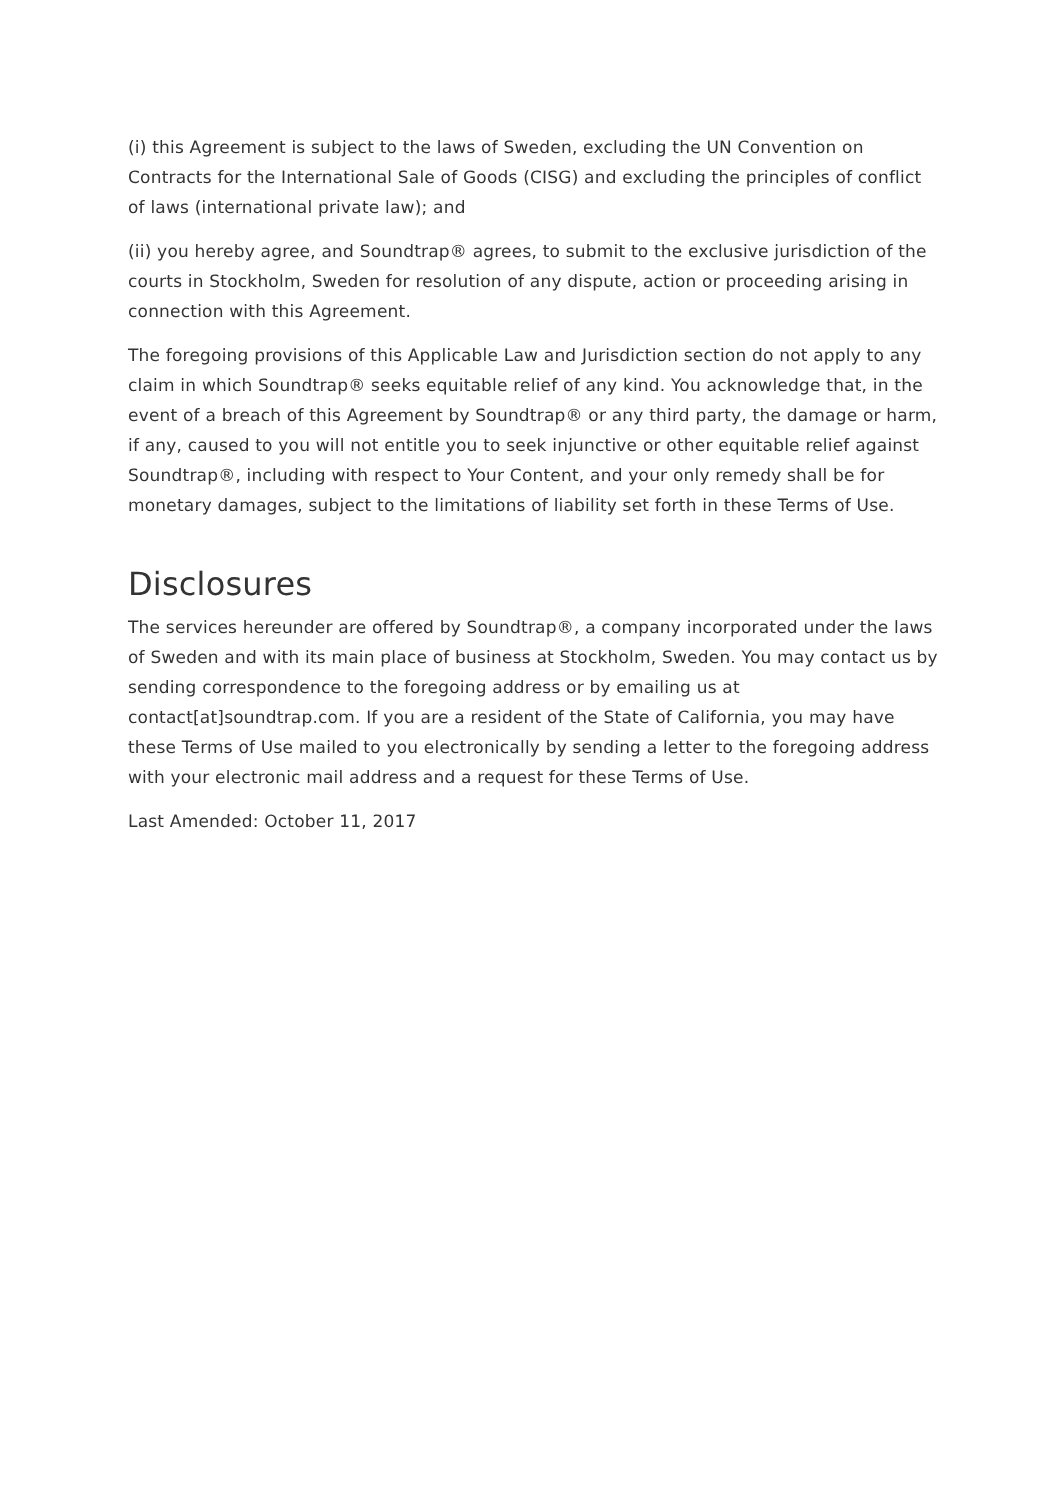(i) this Agreement is subject to the laws of Sweden, excluding the UN Convention on Contracts for the International Sale of Goods (CISG) and excluding the principles of conflict of laws (international private law); and
(ii) you hereby agree, and Soundtrap® agrees, to submit to the exclusive jurisdiction of the courts in Stockholm, Sweden for resolution of any dispute, action or proceeding arising in connection with this Agreement.
The foregoing provisions of this Applicable Law and Jurisdiction section do not apply to any claim in which Soundtrap® seeks equitable relief of any kind. You acknowledge that, in the event of a breach of this Agreement by Soundtrap® or any third party, the damage or harm, if any, caused to you will not entitle you to seek injunctive or other equitable relief against Soundtrap®, including with respect to Your Content, and your only remedy shall be for monetary damages, subject to the limitations of liability set forth in these Terms of Use.
Disclosures
The services hereunder are offered by Soundtrap®, a company incorporated under the laws of Sweden and with its main place of business at Stockholm, Sweden. You may contact us by sending correspondence to the foregoing address or by emailing us at contact[at]soundtrap.com. If you are a resident of the State of California, you may have these Terms of Use mailed to you electronically by sending a letter to the foregoing address with your electronic mail address and a request for these Terms of Use.
Last Amended: October 11, 2017